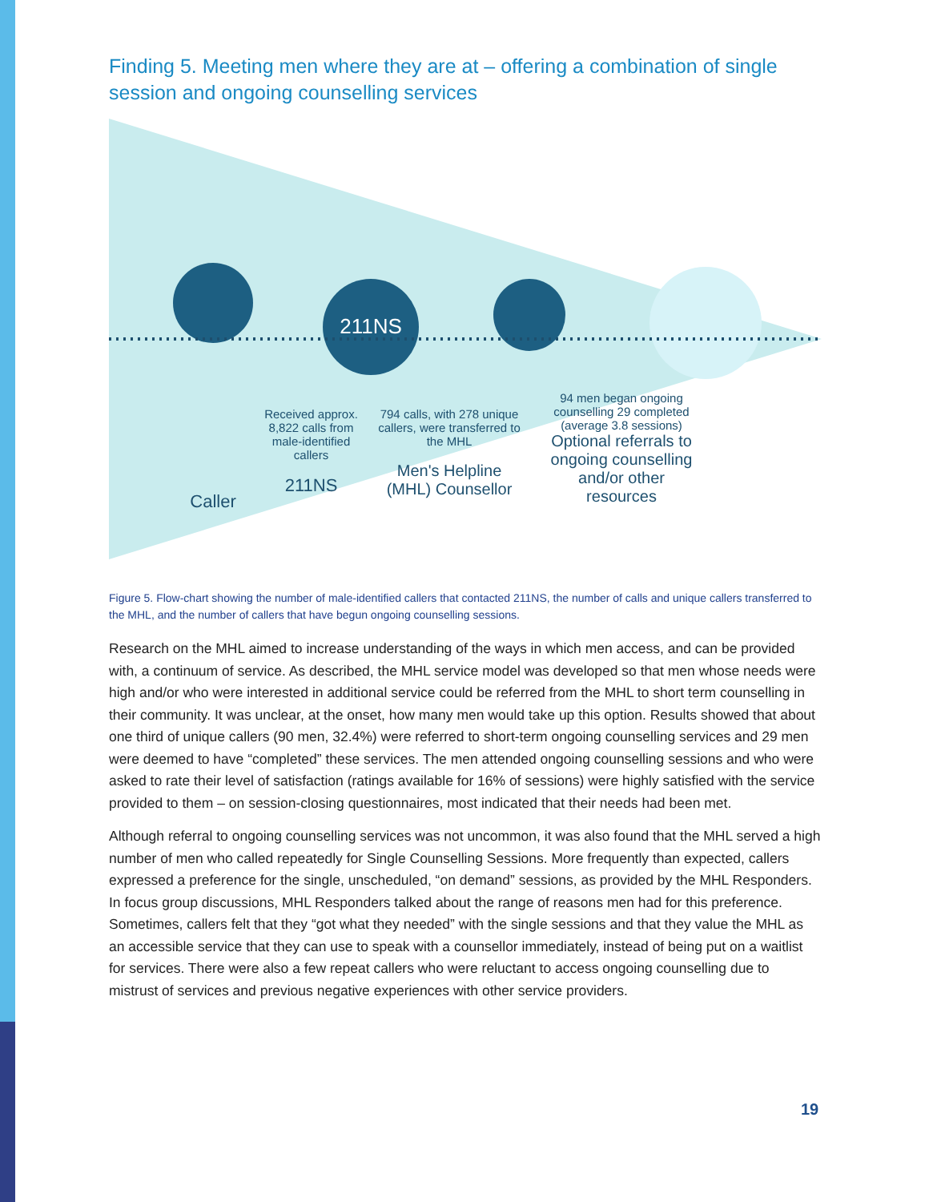Finding 5. Meeting men where they are at – offering a combination of single session and ongoing counselling services
211NS
Caller
Received approx. 8,822 calls from male-identified callers
211NS
794 calls, with 278 unique callers, were transferred to the MHL
Men's Helpline (MHL) Counsellor
94 men began ongoing counselling 29 completed (average 3.8 sessions)
Optional referrals to ongoing counselling and/or other resources
Figure 5. Flow-chart showing the number of male-identified callers that contacted 211NS, the number of calls and unique callers transferred to the MHL, and the number of callers that have begun ongoing counselling sessions.
Research on the MHL aimed to increase understanding of the ways in which men access, and can be provided with, a continuum of service. As described, the MHL service model was developed so that men whose needs were high and/or who were interested in additional service could be referred from the MHL to short term counselling in their community. It was unclear, at the onset, how many men would take up this option. Results showed that about one third of unique callers (90 men, 32.4%) were referred to short-term ongoing counselling services and 29 men were deemed to have “completed” these services. The men attended ongoing counselling sessions and who were asked to rate their level of satisfaction (ratings available for 16% of sessions) were highly satisfied with the service provided to them – on session-closing questionnaires, most indicated that their needs had been met.
Although referral to ongoing counselling services was not uncommon, it was also found that the MHL served a high number of men who called repeatedly for Single Counselling Sessions. More frequently than expected, callers expressed a preference for the single, unscheduled, “on demand” sessions, as provided by the MHL Responders. In focus group discussions, MHL Responders talked about the range of reasons men had for this preference. Sometimes, callers felt that they “got what they needed” with the single sessions and that they value the MHL as an accessible service that they can use to speak with a counsellor immediately, instead of being put on a waitlist for services. There were also a few repeat callers who were reluctant to access ongoing counselling due to mistrust of services and previous negative experiences with other service providers.
19